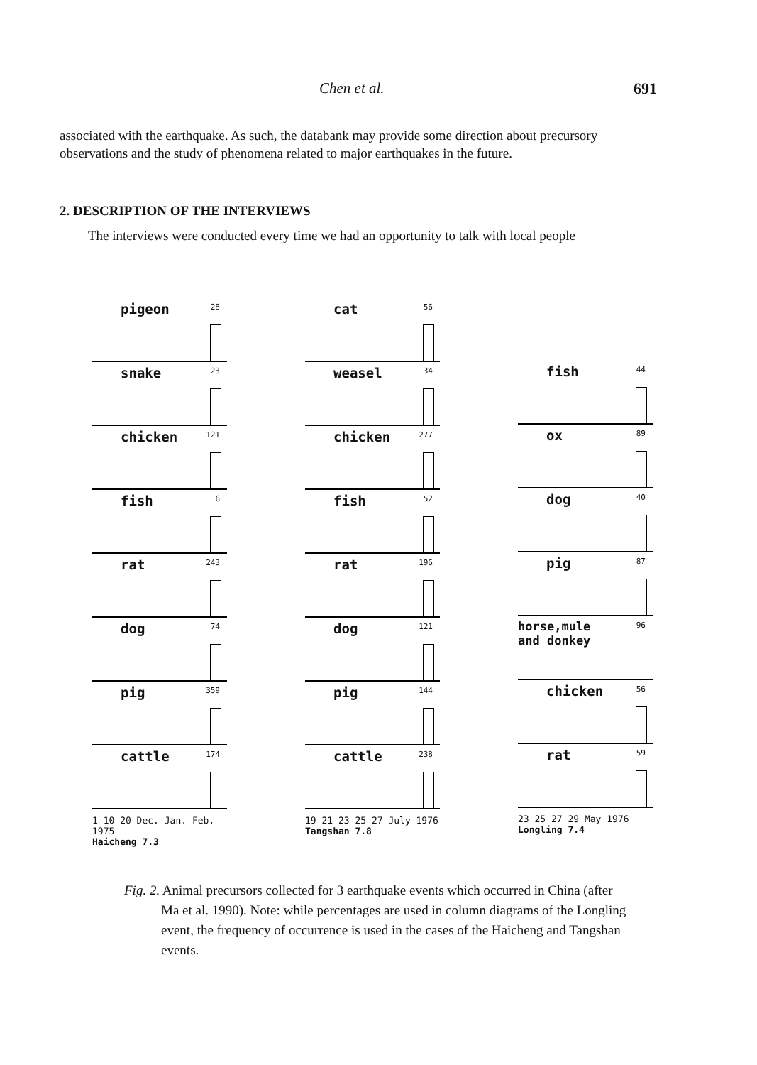Chen et al. 691
associated with the earthquake. As such, the databank may provide some direction about precursory observations and the study of phenomena related to major earthquakes in the future.
2. DESCRIPTION OF THE INTERVIEWS
The interviews were conducted every time we had an opportunity to talk with local people
pigeon 28
snake 23
chicken 121
fish 6
rat 243
dog 74
pig 359
cattle 174
1 10 20 Dec. Jan. Feb. 1975
Haicheng 7.3
cat 56
weasel 34
chicken 277
fish 52
rat 196
dog 121
pig 144
cattle 238
19 21 23 25 27 July 1976
Tangshan 7.8
fish 44
ox 89
dog 40
pig 87
horse,mule
and donkey
96
chicken 56
rat 59
23 25 27 29 May 1976
Longling 7.4
Fig. 2. Animal precursors collected for 3 earthquake events which occurred in China (after Ma et al. 1990). Note: while percentages are used in column diagrams of the Longling event, the frequency of occurrence is used in the cases of the Haicheng and Tangshan events.